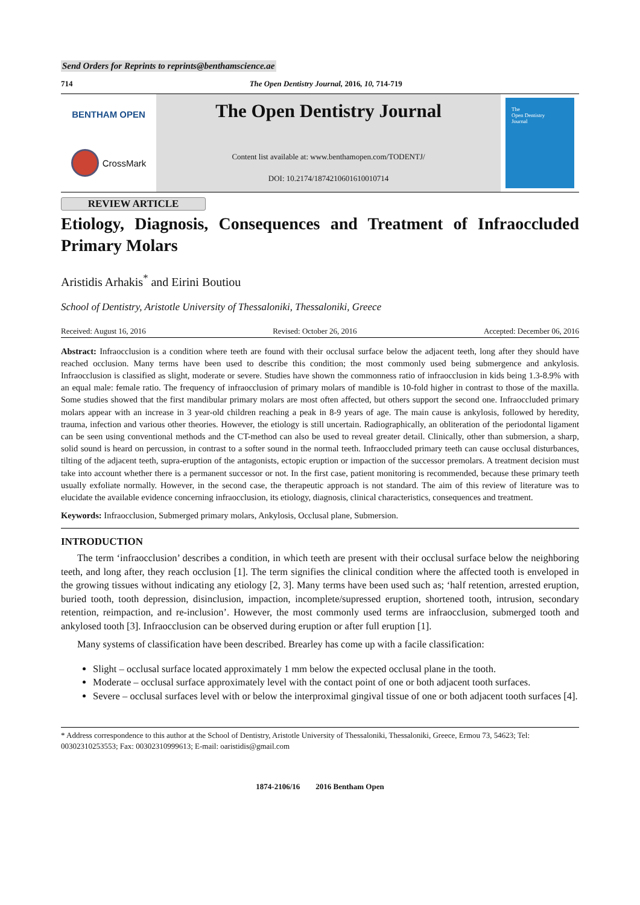Send Orders for Reprints to reprints@benthamscience.ae
714 The Open Dentistry Journal, 2016, 10, 714-719
BENTHAM OPEN
CrossMark
The Open Dentistry Journal
Content list available at: www.benthamopen.com/TODENTJ/
DOI: 10.2174/1874210601610010714
The
Open Dentistry
Journal
REVIEW ARTICLE
Etiology, Diagnosis, Consequences and Treatment of Infraoccluded Primary Molars
Aristidis Arhakis<sup>*</sup> and Eirini Boutiou
School of Dentistry, Aristotle University of Thessaloniki, Thessaloniki, Greece
Received: August 16, 2016 Revised: October 26, 2016 Accepted: December 06, 2016
Abstract: Infraocclusion is a condition where teeth are found with their occlusal surface below the adjacent teeth, long after they should have reached occlusion. Many terms have been used to describe this condition; the most commonly used being submergence and ankylosis. Infraocclusion is classified as slight, moderate or severe. Studies have shown the commonness ratio of infraocclusion in kids being 1.3-8.9% with an equal male: female ratio. The frequency of infraocclusion of primary molars of mandible is 10-fold higher in contrast to those of the maxilla. Some studies showed that the first mandibular primary molars are most often affected, but others support the second one. Infraoccluded primary molars appear with an increase in 3 year-old children reaching a peak in 8-9 years of age. The main cause is ankylosis, followed by heredity, trauma, infection and various other theories. However, the etiology is still uncertain. Radiographically, an obliteration of the periodontal ligament can be seen using conventional methods and the CT-method can also be used to reveal greater detail. Clinically, other than submersion, a sharp, solid sound is heard on percussion, in contrast to a softer sound in the normal teeth. Infraoccluded primary teeth can cause occlusal disturbances, tilting of the adjacent teeth, supra-eruption of the antagonists, ectopic eruption or impaction of the successor premolars. A treatment decision must take into account whether there is a permanent successor or not. In the first case, patient monitoring is recommended, because these primary teeth usually exfoliate normally. However, in the second case, the therapeutic approach is not standard. The aim of this review of literature was to elucidate the available evidence concerning infraocclusion, its etiology, diagnosis, clinical characteristics, consequences and treatment.
Keywords: Infraocclusion, Submerged primary molars, Ankylosis, Occlusal plane, Submersion.
INTRODUCTION
The term ‘infraocclusion’ describes a condition, in which teeth are present with their occlusal surface below the neighboring teeth, and long after, they reach occlusion [1]. The term signifies the clinical condition where the affected tooth is enveloped in the growing tissues without indicating any etiology [2, 3]. Many terms have been used such as; ‘half retention, arrested eruption, buried tooth, tooth depression, disinclusion, impaction, incomplete/supressed eruption, shortened tooth, intrusion, secondary retention, reimpaction, and re-inclusion’. However, the most commonly used terms are infraocclusion, submerged tooth and ankylosed tooth [3]. Infraocclusion can be observed during eruption or after full eruption [1].
Many systems of classification have been described. Brearley has come up with a facile classification:
Slight – occlusal surface located approximately 1 mm below the expected occlusal plane in the tooth.
Moderate – occlusal surface approximately level with the contact point of one or both adjacent tooth surfaces.
Severe – occlusal surfaces level with or below the interproximal gingival tissue of one or both adjacent tooth surfaces [4].
* Address correspondence to this author at the School of Dentistry, Aristotle University of Thessaloniki, Thessaloniki, Greece, Ermou 73, 54623; Tel: 00302310253553; Fax: 00302310999613; E-mail: oaristidis@gmail.com
1874-2106/16 2016 Bentham Open